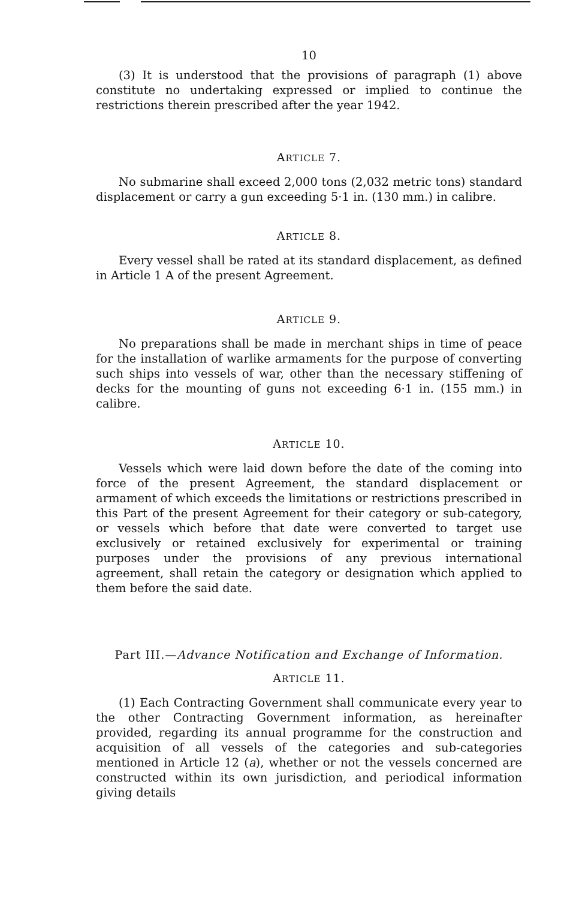10
(3) It is understood that the provisions of paragraph (1) above constitute no undertaking expressed or implied to continue the restrictions therein prescribed after the year 1942.
ARTICLE 7.
No submarine shall exceed 2,000 tons (2,032 metric tons) standard displacement or carry a gun exceeding 5·1 in. (130 mm.) in calibre.
ARTICLE 8.
Every vessel shall be rated at its standard displacement, as defined in Article 1 A of the present Agreement.
ARTICLE 9.
No preparations shall be made in merchant ships in time of peace for the installation of warlike armaments for the purpose of converting such ships into vessels of war, other than the necessary stiffening of decks for the mounting of guns not exceeding 6·1 in. (155 mm.) in calibre.
ARTICLE 10.
Vessels which were laid down before the date of the coming into force of the present Agreement, the standard displacement or armament of which exceeds the limitations or restrictions prescribed in this Part of the present Agreement for their category or sub-category, or vessels which before that date were converted to target use exclusively or retained exclusively for experimental or training purposes under the provisions of any previous international agreement, shall retain the category or designation which applied to them before the said date.
Part III.—Advance Notification and Exchange of Information.
ARTICLE 11.
(1) Each Contracting Government shall communicate every year to the other Contracting Government information, as hereinafter provided, regarding its annual programme for the construction and acquisition of all vessels of the categories and sub-categories mentioned in Article 12 (a), whether or not the vessels concerned are constructed within its own jurisdiction, and periodical information giving details